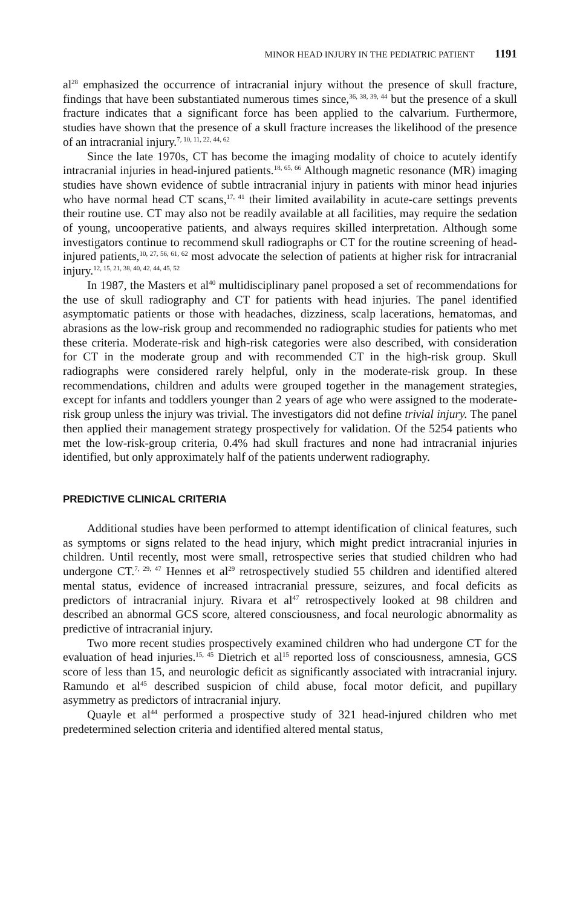MINOR HEAD INJURY IN THE PEDIATRIC PATIENT 1191
al<sup>28</sup> emphasized the occurrence of intracranial injury without the presence of skull fracture, findings that have been substantiated numerous times since,<sup>36, 38, 39, 44</sup> but the presence of a skull fracture indicates that a significant force has been applied to the calvarium. Furthermore, studies have shown that the presence of a skull fracture increases the likelihood of the presence of an intracranial injury.<sup>7, 10, 11, 22, 44, 62</sup>
Since the late 1970s, CT has become the imaging modality of choice to acutely identify intracranial injuries in head-injured patients.<sup>18, 65, 66</sup> Although magnetic resonance (MR) imaging studies have shown evidence of subtle intracranial injury in patients with minor head injuries who have normal head CT scans,<sup>17, 41</sup> their limited availability in acute-care settings prevents their routine use. CT may also not be readily available at all facilities, may require the sedation of young, uncooperative patients, and always requires skilled interpretation. Although some investigators continue to recommend skull radiographs or CT for the routine screening of head-injured patients,<sup>10, 27, 56, 61, 62</sup> most advocate the selection of patients at higher risk for intracranial injury.<sup>12, 15, 21, 38, 40, 42, 44, 45, 52</sup>
In 1987, the Masters et al<sup>40</sup> multidisciplinary panel proposed a set of recommendations for the use of skull radiography and CT for patients with head injuries. The panel identified asymptomatic patients or those with headaches, dizziness, scalp lacerations, hematomas, and abrasions as the low-risk group and recommended no radiographic studies for patients who met these criteria. Moderate-risk and high-risk categories were also described, with consideration for CT in the moderate group and with recommended CT in the high-risk group. Skull radiographs were considered rarely helpful, only in the moderate-risk group. In these recommendations, children and adults were grouped together in the management strategies, except for infants and toddlers younger than 2 years of age who were assigned to the moderate-risk group unless the injury was trivial. The investigators did not define trivial injury. The panel then applied their management strategy prospectively for validation. Of the 5254 patients who met the low-risk-group criteria, 0.4% had skull fractures and none had intracranial injuries identified, but only approximately half of the patients underwent radiography.
PREDICTIVE CLINICAL CRITERIA
Additional studies have been performed to attempt identification of clinical features, such as symptoms or signs related to the head injury, which might predict intracranial injuries in children. Until recently, most were small, retrospective series that studied children who had undergone CT.<sup>7, 29, 47</sup> Hennes et al<sup>29</sup> retrospectively studied 55 children and identified altered mental status, evidence of increased intracranial pressure, seizures, and focal deficits as predictors of intracranial injury. Rivara et al<sup>47</sup> retrospectively looked at 98 children and described an abnormal GCS score, altered consciousness, and focal neurologic abnormality as predictive of intracranial injury.
Two more recent studies prospectively examined children who had undergone CT for the evaluation of head injuries.<sup>15, 45</sup> Dietrich et al<sup>15</sup> reported loss of consciousness, amnesia, GCS score of less than 15, and neurologic deficit as significantly associated with intracranial injury. Ramundo et al<sup>45</sup> described suspicion of child abuse, focal motor deficit, and pupillary asymmetry as predictors of intracranial injury.
Quayle et al<sup>44</sup> performed a prospective study of 321 head-injured children who met predetermined selection criteria and identified altered mental status,